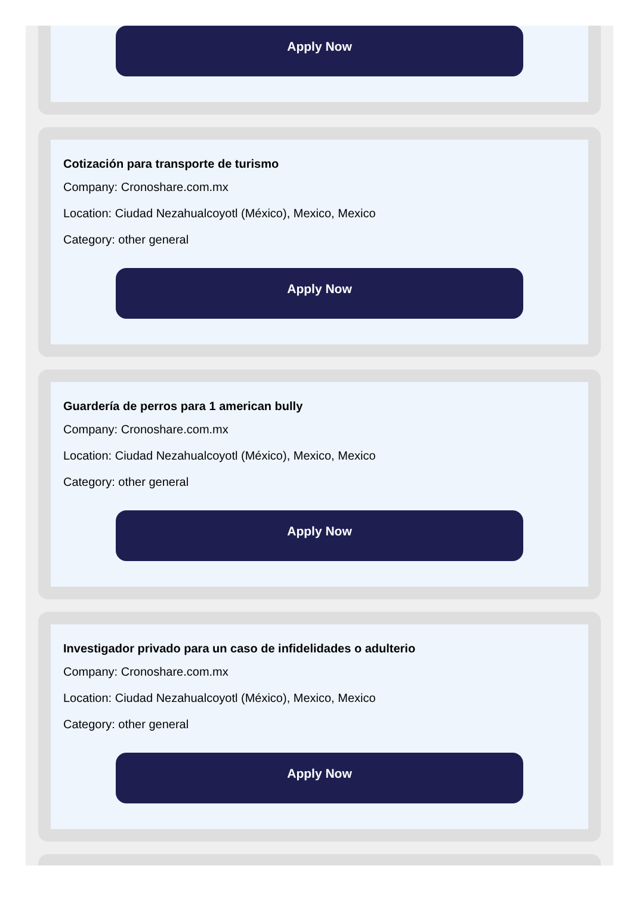Apply Now
Cotización para transporte de turismo
Company: Cronoshare.com.mx
Location: Ciudad Nezahualcoyotl (México), Mexico, Mexico
Category: other general
Apply Now
Guardería de perros para 1 american bully
Company: Cronoshare.com.mx
Location: Ciudad Nezahualcoyotl (México), Mexico, Mexico
Category: other general
Apply Now
Investigador privado para un caso de infidelidades o adulterio
Company: Cronoshare.com.mx
Location: Ciudad Nezahualcoyotl (México), Mexico, Mexico
Category: other general
Apply Now